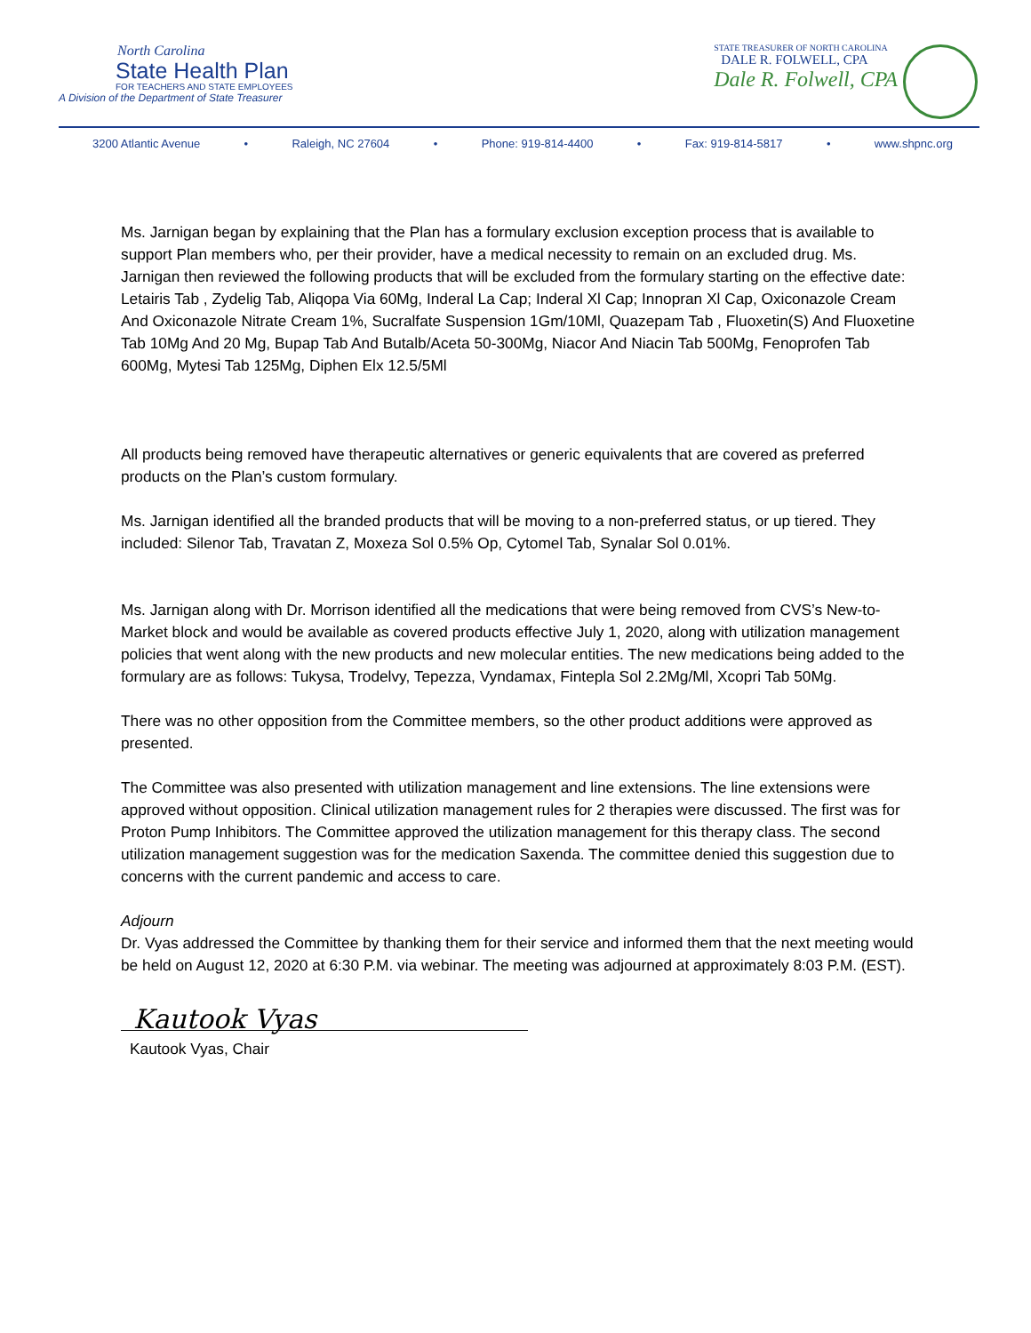North Carolina
State Health Plan
FOR TEACHERS AND STATE EMPLOYEES
A Division of the Department of State Treasurer
STATE TREASURER OF NORTH CAROLINA
DALE R. FOLWELL, CPA
Dale R. Folwell, CPA
3200 Atlantic Avenue • Raleigh, NC 27604 • Phone: 919-814-4400 • Fax: 919-814-5817 • www.shpnc.org
Ms. Jarnigan began by explaining that the Plan has a formulary exclusion exception process that is available to support Plan members who, per their provider, have a medical necessity to remain on an excluded drug. Ms. Jarnigan then reviewed the following products that will be excluded from the formulary starting on the effective date: Letairis Tab , Zydelig Tab, Aliqopa Via 60Mg, Inderal La Cap; Inderal Xl Cap; Innopran Xl Cap, Oxiconazole Cream And Oxiconazole Nitrate Cream 1%, Sucralfate Suspension 1Gm/10Ml, Quazepam Tab , Fluoxetin(S) And Fluoxetine Tab 10Mg And 20 Mg, Bupap Tab And Butalb/Aceta 50-300Mg, Niacor And Niacin Tab 500Mg, Fenoprofen Tab 600Mg, Mytesi Tab 125Mg, Diphen Elx 12.5/5Ml
All products being removed have therapeutic alternatives or generic equivalents that are covered as preferred products on the Plan’s custom formulary.
Ms. Jarnigan identified all the branded products that will be moving to a non-preferred status, or up tiered. They included: Silenor Tab, Travatan Z, Moxeza Sol 0.5% Op, Cytomel Tab, Synalar Sol 0.01%.
Ms. Jarnigan along with Dr. Morrison identified all the medications that were being removed from CVS’s New-to-Market block and would be available as covered products effective July 1, 2020, along with utilization management policies that went along with the new products and new molecular entities. The new medications being added to the formulary are as follows: Tukysa, Trodelvy, Tepezza, Vyndamax, Fintepla Sol 2.2Mg/Ml, Xcopri Tab 50Mg.
There was no other opposition from the Committee members, so the other product additions were approved as presented.
The Committee was also presented with utilization management and line extensions. The line extensions were approved without opposition. Clinical utilization management rules for 2 therapies were discussed. The first was for Proton Pump Inhibitors. The Committee approved the utilization management for this therapy class. The second utilization management suggestion was for the medication Saxenda. The committee denied this suggestion due to concerns with the current pandemic and access to care.
Adjourn
Dr. Vyas addressed the Committee by thanking them for their service and informed them that the next meeting would be held on August 12, 2020 at 6:30 P.M. via webinar. The meeting was adjourned at approximately 8:03 P.M. (EST).
Kautook Vyas
Kautook Vyas, Chair